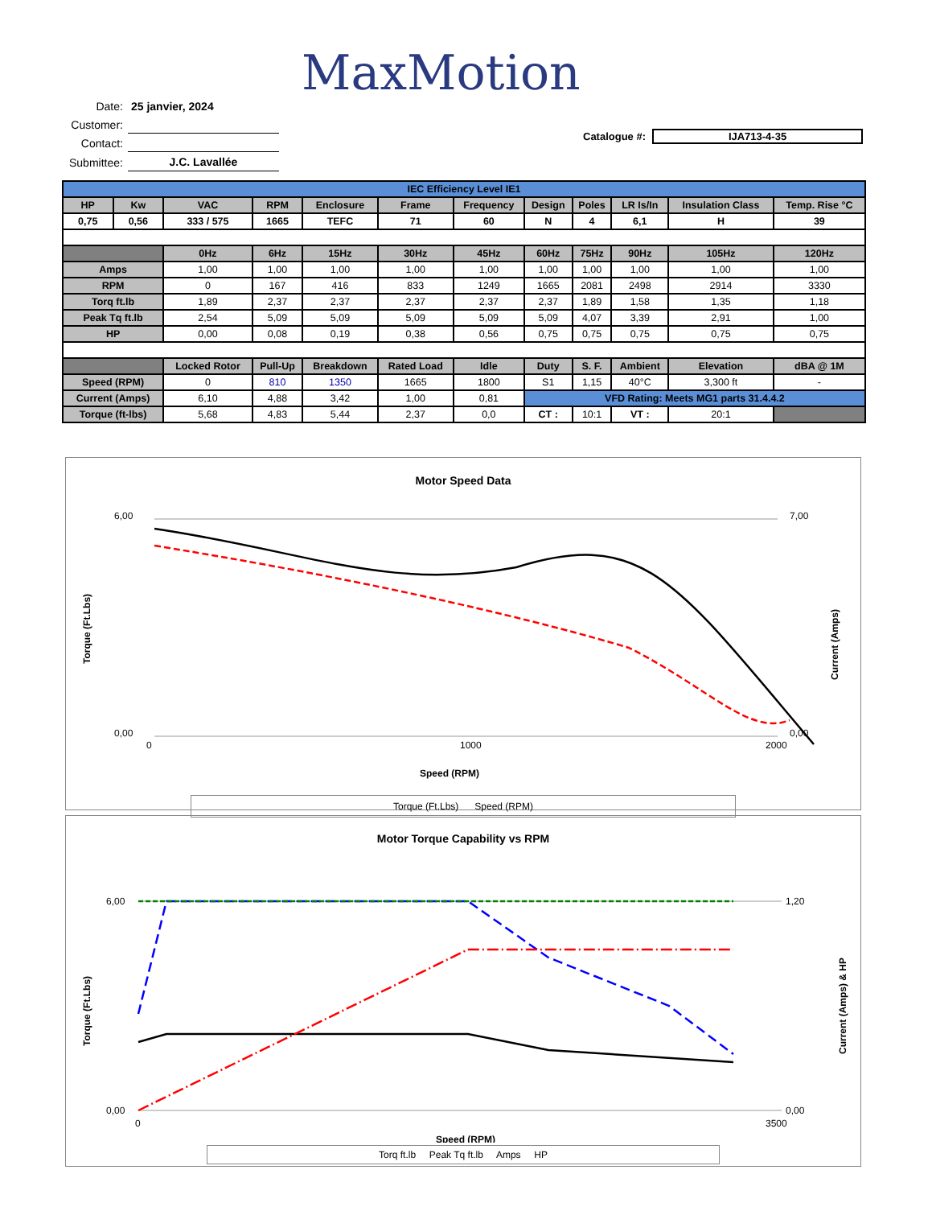MaxMotion
| Date: | 25 janvier, 2024 |
| Customer: | |
| Contact: | |
| Submittee: | J.C. Lavallée |
Catalogue #: IJA713-4-35
| IEC Efficiency Level IE1 | | | | | | | | | | | |
| HP | Kw | VAC | RPM | Enclosure | Frame | Frequency | Design | Poles | LR Is/In | Insulation Class | Temp. Rise °C |
| 0,75 | 0,56 | 333 / 575 | 1665 | TEFC | 71 | 60 | N | 4 | 6,1 | H | 39 |
| | | 0Hz | 6Hz | 15Hz | 30Hz | 45Hz | 60Hz | 75Hz | 90Hz | 105Hz | 120Hz |
| Amps | | 1,00 | 1,00 | 1,00 | 1,00 | 1,00 | 1,00 | 1,00 | 1,00 | 1,00 | 1,00 |
| RPM | | 0 | 167 | 416 | 833 | 1249 | 1665 | 2081 | 2498 | 2914 | 3330 |
| Torq ft.lb | | 1,89 | 2,37 | 2,37 | 2,37 | 2,37 | 2,37 | 1,89 | 1,58 | 1,35 | 1,18 |
| Peak Tq ft.lb | | 2,54 | 5,09 | 5,09 | 5,09 | 5,09 | 5,09 | 4,07 | 3,39 | 2,91 | 1,00 |
| HP | | 0,00 | 0,08 | 0,19 | 0,38 | 0,56 | 0,75 | 0,75 | 0,75 | 0,75 | 0,75 |
| | | Locked Rotor | Pull-Up | Breakdown | Rated Load | Idle | Duty | S. F. | Ambient | Elevation | dBA @ 1M |
| Speed (RPM) | | 0 | 810 | 1350 | 1665 | 1800 | S1 | 1,15 | 40°C | 3,300 ft | - |
| Current (Amps) | | 6,10 | 4,88 | 3,42 | 1,00 | 0,81 | VFD Rating: Meets MG1 parts 31.4.4.2 | | | | |
| Torque (ft-lbs) | | 5,68 | 4,83 | 5,44 | 2,37 | 0,0 | CT : | 10:1 | VT : | 20:1 | |
Motor Speed Data
6,00
0,00
7,00
0,00
0
1000
2000
Speed (RPM)
Torque (Ft.Lbs)
Current (Amps)
Torque (Ft.Lbs) Speed (RPM)
Motor Torque Capability vs RPM
6,00
0,00
1,20
0,00
0
3500
Speed (RPM)
Torque (Ft.Lbs)
Current (Amps) & HP
Torq ft.lb Peak Tq ft.lb Amps HP